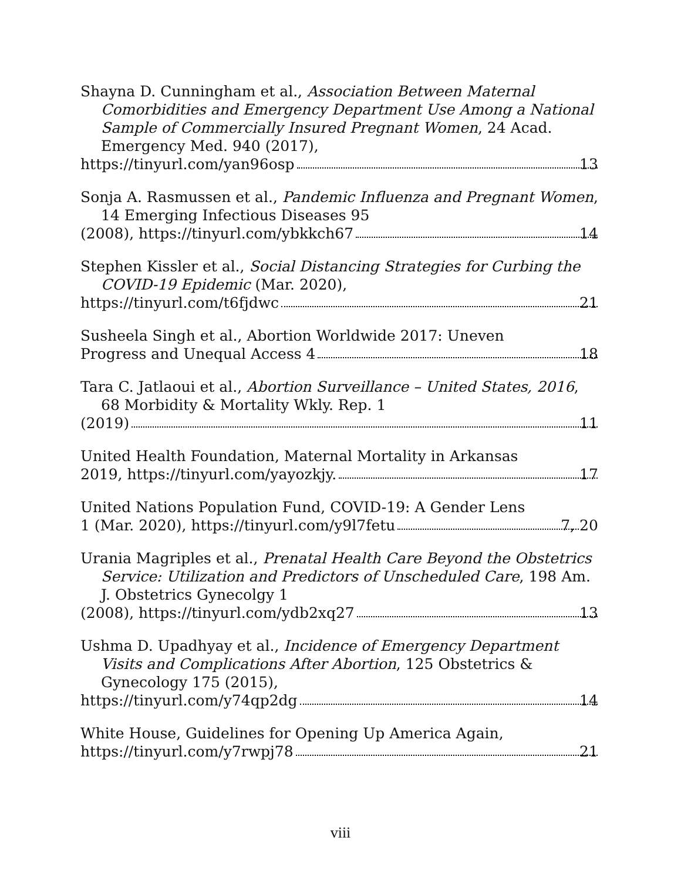Shayna D. Cunningham et al., Association Between Maternal Comorbidities and Emergency Department Use Among a National Sample of Commercially Insured Pregnant Women, 24 Acad. Emergency Med. 940 (2017),
https://tinyurl.com/yan96osp 13
Sonja A. Rasmussen et al., Pandemic Influenza and Pregnant Women, 14 Emerging Infectious Diseases 95
(2008), https://tinyurl.com/ybkkch67 14
Stephen Kissler et al., Social Distancing Strategies for Curbing the COVID-19 Epidemic (Mar. 2020),
https://tinyurl.com/t6fjdwc 21
Susheela Singh et al., Abortion Worldwide 2017: Uneven
Progress and Unequal Access 4 18
Tara C. Jatlaoui et al., Abortion Surveillance – United States, 2016, 68 Morbidity & Mortality Wkly. Rep. 1
(2019) 11
United Health Foundation, Maternal Mortality in Arkansas
2019, https://tinyurl.com/yayozkjy. 17
United Nations Population Fund, COVID-19: A Gender Lens
1 (Mar. 2020), https://tinyurl.com/y9l7fetu 7, 20
Urania Magriples et al., Prenatal Health Care Beyond the Obstetrics Service: Utilization and Predictors of Unscheduled Care, 198 Am. J. Obstetrics Gynecolgy 1
(2008), https://tinyurl.com/ydb2xq27 13
Ushma D. Upadhyay et al., Incidence of Emergency Department Visits and Complications After Abortion, 125 Obstetrics & Gynecology 175 (2015),
https://tinyurl.com/y74qp2dg 14
White House, Guidelines for Opening Up America Again,
https://tinyurl.com/y7rwpj78 21
viii